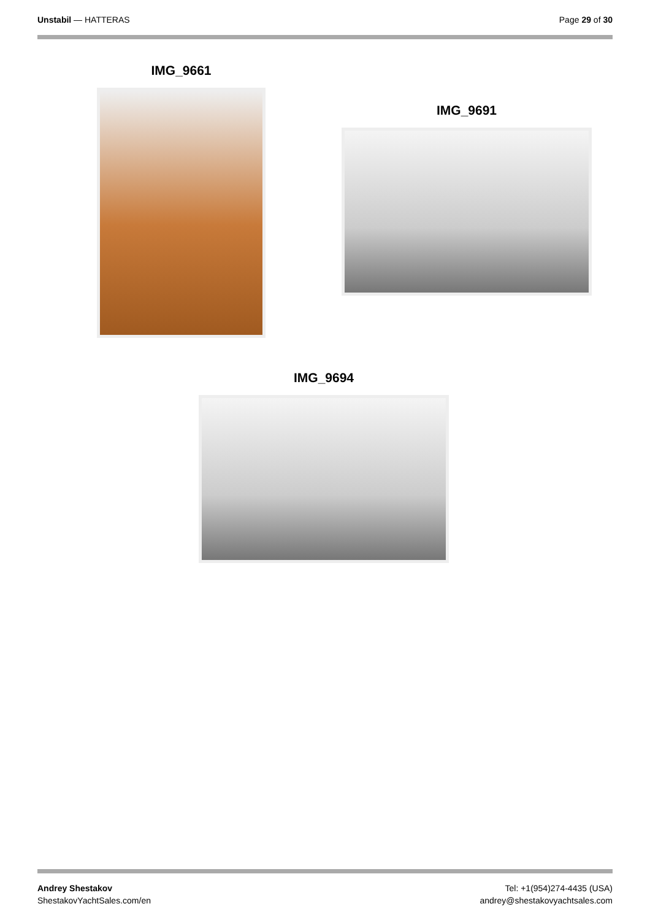Unstabil — HATTERAS Page 29 of 30
IMG_9661
IMG_9691
IMG_9694
Andrey Shestakov
ShestakovYachtSales.com/en
Tel: +1(954)274-4435 (USA)
andrey@shestakovyachtsales.com